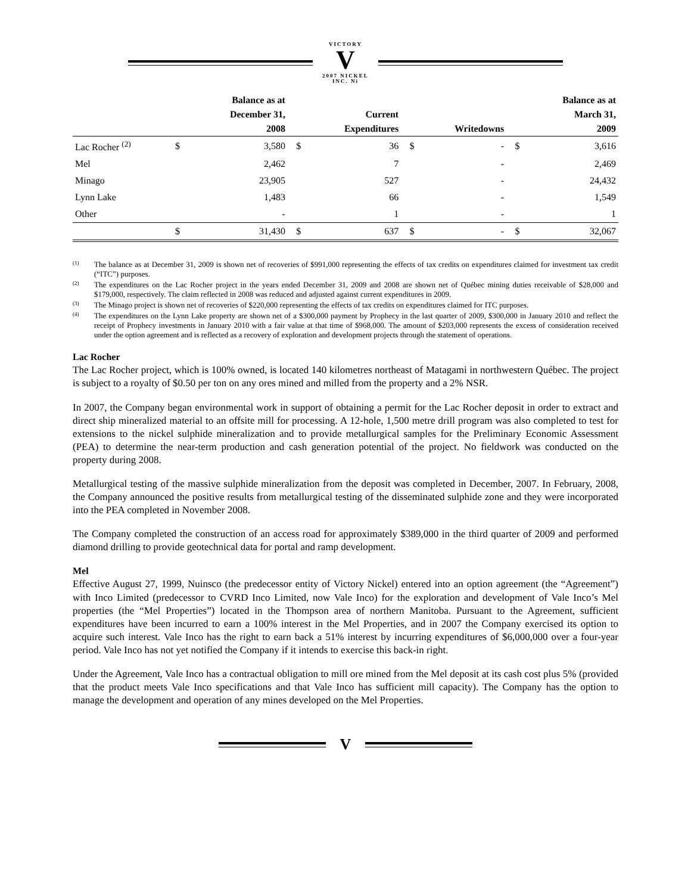VICTORY
V
2007 NICKEL INC. Ni
| | | Balance as at | | | | | | Balance as at |
| --- | --- | --- | --- | --- | --- | --- | --- | --- |
| | | December 31, | | Current | | | | March 31, |
| | | 2008 | | Expenditures | | Writedowns | | 2009 |
| Lac Rocher <sup>(2)</sup> | $ | 3,580 | $ | 36 | $ | - | $ | 3,616 |
| Mel | | 2,462 | | 7 | | - | | 2,469 |
| Minago | | 23,905 | | 527 | | - | | 24,432 |
| Lynn Lake | | 1,483 | | 66 | | - | | 1,549 |
| Other | | - | | 1 | | - | | 1 |
| | $ | 31,430 | $ | 637 | $ | - | $ | 32,067 |
<sup>(1)</sup> The balance as at December 31, 2009 is shown net of recoveries of $991,000 representing the effects of tax credits on expenditures claimed for investment tax credit (“ITC”) purposes.
<sup>(2)</sup> The expenditures on the Lac Rocher project in the years ended December 31, 2009 and 2008 are shown net of Québec mining duties receivable of $28,000 and $179,000, respectively. The claim reflected in 2008 was reduced and adjusted against current expenditures in 2009.
<sup>(3)</sup> The Minago project is shown net of recoveries of $220,000 representing the effects of tax credits on expenditures claimed for ITC purposes.
<sup>(4)</sup> The expenditures on the Lynn Lake property are shown net of a $300,000 payment by Prophecy in the last quarter of 2009, $300,000 in January 2010 and reflect the receipt of Prophecy investments in January 2010 with a fair value at that time of $968,000. The amount of $203,000 represents the excess of consideration received under the option agreement and is reflected as a recovery of exploration and development projects through the statement of operations.
Lac Rocher
The Lac Rocher project, which is 100% owned, is located 140 kilometres northeast of Matagami in northwestern Québec. The project is subject to a royalty of $0.50 per ton on any ores mined and milled from the property and a 2% NSR.
In 2007, the Company began environmental work in support of obtaining a permit for the Lac Rocher deposit in order to extract and direct ship mineralized material to an offsite mill for processing. A 12-hole, 1,500 metre drill program was also completed to test for extensions to the nickel sulphide mineralization and to provide metallurgical samples for the Preliminary Economic Assessment (PEA) to determine the near-term production and cash generation potential of the project. No fieldwork was conducted on the property during 2008.
Metallurgical testing of the massive sulphide mineralization from the deposit was completed in December, 2007. In February, 2008, the Company announced the positive results from metallurgical testing of the disseminated sulphide zone and they were incorporated into the PEA completed in November 2008.
The Company completed the construction of an access road for approximately $389,000 in the third quarter of 2009 and performed diamond drilling to provide geotechnical data for portal and ramp development.
Mel
Effective August 27, 1999, Nuinsco (the predecessor entity of Victory Nickel) entered into an option agreement (the “Agreement”) with Inco Limited (predecessor to CVRD Inco Limited, now Vale Inco) for the exploration and development of Vale Inco’s Mel properties (the “Mel Properties”) located in the Thompson area of northern Manitoba. Pursuant to the Agreement, sufficient expenditures have been incurred to earn a 100% interest in the Mel Properties, and in 2007 the Company exercised its option to acquire such interest. Vale Inco has the right to earn back a 51% interest by incurring expenditures of $6,000,000 over a four-year period. Vale Inco has not yet notified the Company if it intends to exercise this back-in right.
Under the Agreement, Vale Inco has a contractual obligation to mill ore mined from the Mel deposit at its cash cost plus 5% (provided that the product meets Vale Inco specifications and that Vale Inco has sufficient mill capacity). The Company has the option to manage the development and operation of any mines developed on the Mel Properties.
V